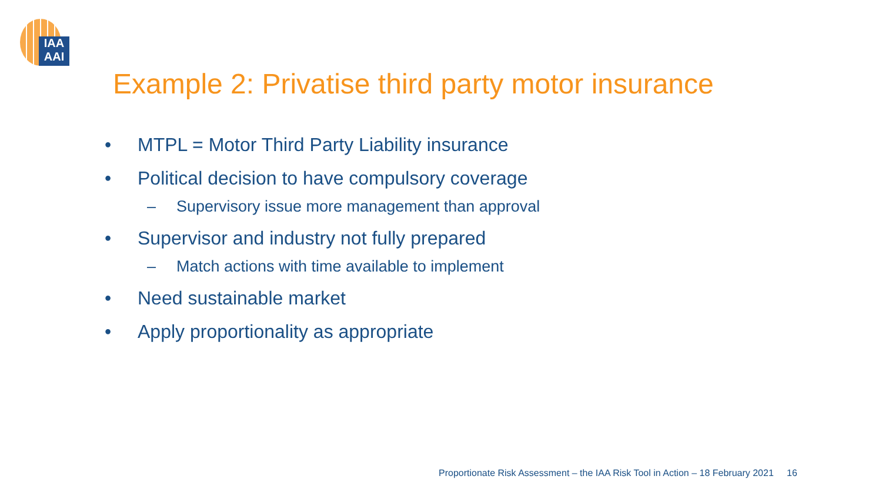IAA
AAI
Example 2: Privatise third party motor insurance
• MTPL = Motor Third Party Liability insurance
• Political decision to have compulsory coverage
– Supervisory issue more management than approval
• Supervisor and industry not fully prepared
– Match actions with time available to implement
• Need sustainable market
• Apply proportionality as appropriate
Proportionate Risk Assessment – the IAA Risk Tool in Action – 18 February 2021 16